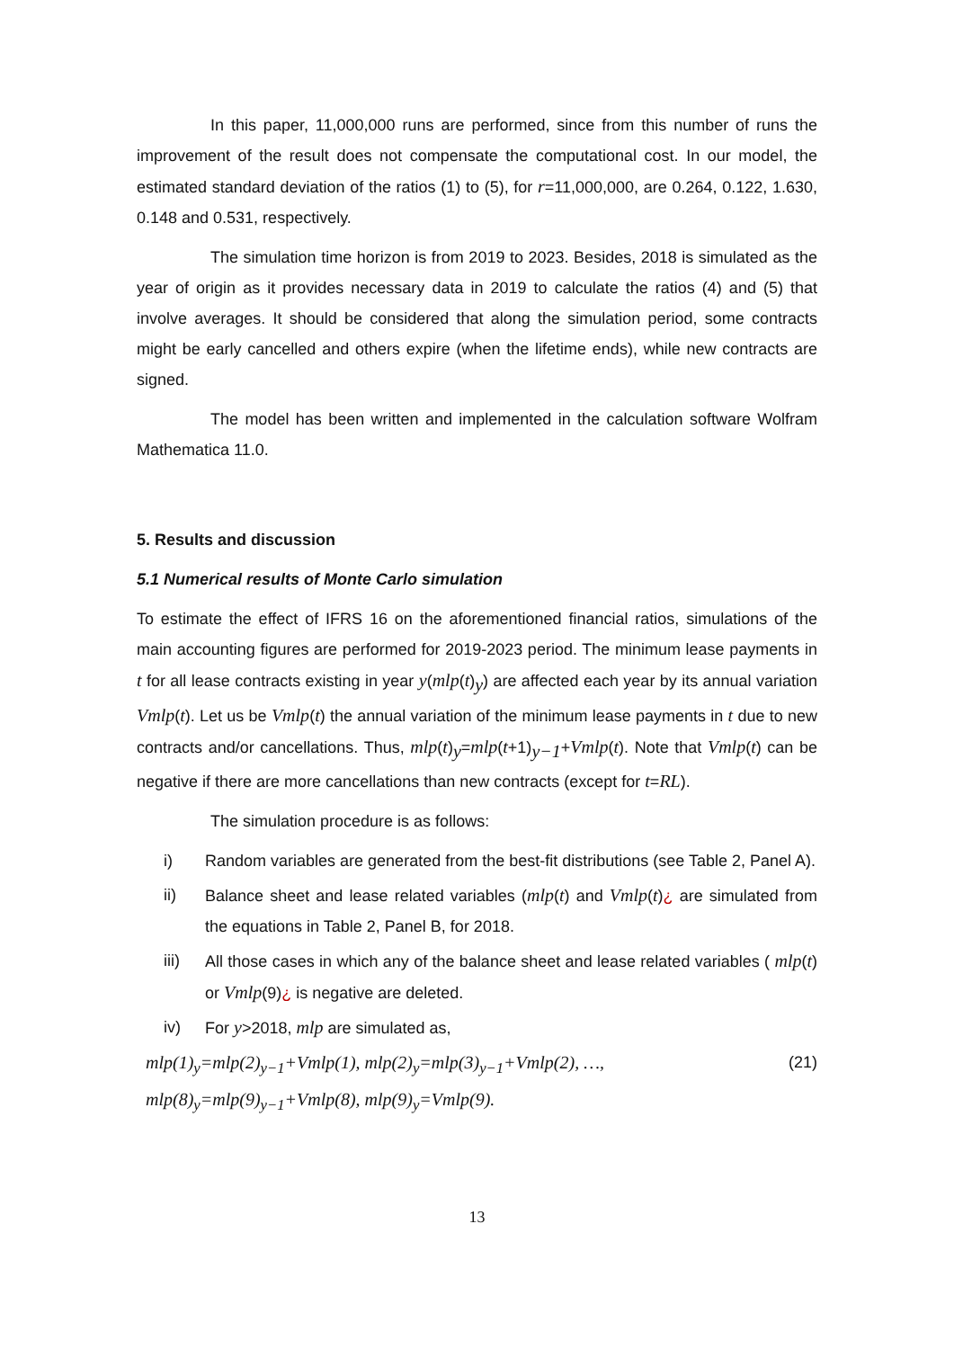In this paper, 11,000,000 runs are performed, since from this number of runs the improvement of the result does not compensate the computational cost. In our model, the estimated standard deviation of the ratios (1) to (5), for r=11,000,000, are 0.264, 0.122, 1.630, 0.148 and 0.531, respectively.
The simulation time horizon is from 2019 to 2023. Besides, 2018 is simulated as the year of origin as it provides necessary data in 2019 to calculate the ratios (4) and (5) that involve averages. It should be considered that along the simulation period, some contracts might be early cancelled and others expire (when the lifetime ends), while new contracts are signed.
The model has been written and implemented in the calculation software Wolfram Mathematica 11.0.
5. Results and discussion
5.1 Numerical results of Monte Carlo simulation
To estimate the effect of IFRS 16 on the aforementioned financial ratios, simulations of the main accounting figures are performed for 2019-2023 period. The minimum lease payments in t for all lease contracts existing in year y(mlp(t)<sub>y</sub>) are affected each year by its annual variation Vmlp(t). Let us be Vmlp(t) the annual variation of the minimum lease payments in t due to new contracts and/or cancellations. Thus, mlp(t)<sub>y</sub>=mlp(t+1)<sub>y−1</sub>+Vmlp(t). Note that Vmlp(t) can be negative if there are more cancellations than new contracts (except for t=RL).
The simulation procedure is as follows:
i) Random variables are generated from the best-fit distributions (see Table 2, Panel A).
ii) Balance sheet and lease related variables (mlp(t) and Vmlp(t)¿ are simulated from the equations in Table 2, Panel B, for 2018.
iii) All those cases in which any of the balance sheet and lease related variables ( mlp(t) or Vmlp(9)¿ is negative are deleted.
iv) For y>2018, mlp are simulated as,
mlp(1)<sub>y</sub>=mlp(2)<sub>y−1</sub>+Vmlp(1), mlp(2)<sub>y</sub>=mlp(3)<sub>y−1</sub>+Vmlp(2), …, (21)
mlp(8)<sub>y</sub>=mlp(9)<sub>y−1</sub>+Vmlp(8), mlp(9)<sub>y</sub>=Vmlp(9).
13